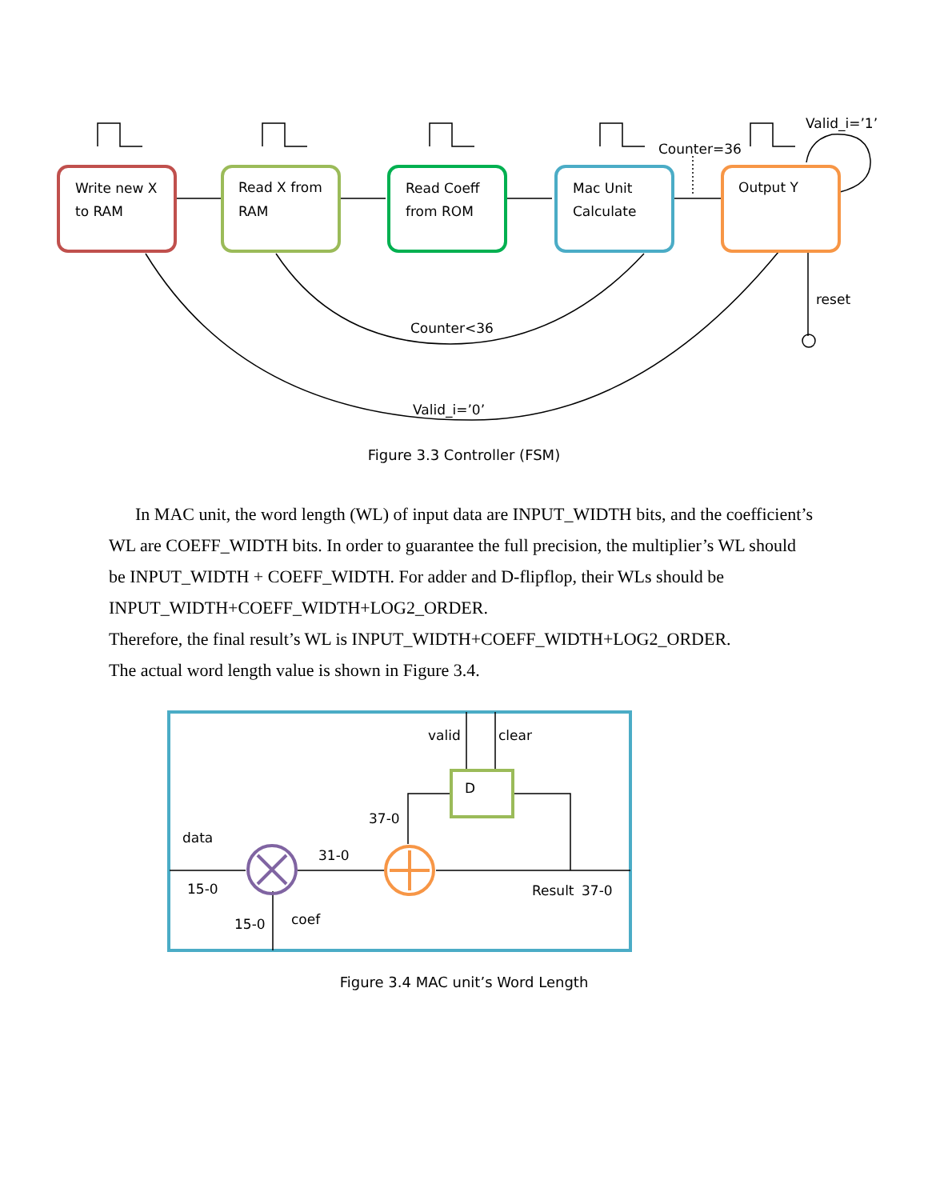Write new X
to RAM
Read X from
RAM
Read Coeff
from ROM
Mac Unit
Calculate
Output Y
Valid_i=’1’
Counter=36
reset
Counter<36
Valid_i=’0’
Figure 3.3 Controller (FSM)
In MAC unit, the word length (WL) of input data are INPUT_WIDTH bits, and the coefficient’s WL are COEFF_WIDTH bits. In order to guarantee the full precision, the multiplier’s WL should be INPUT_WIDTH + COEFF_WIDTH. For adder and D-flipflop, their WLs should be INPUT_WIDTH+COEFF_WIDTH+LOG2_ORDER.
Therefore, the final result’s WL is INPUT_WIDTH+COEFF_WIDTH+LOG2_ORDER.
The actual word length value is shown in Figure 3.4.
D
valid
clear
37-0
data
31-0
15-0
Result
37-0
15-0
coef
Figure 3.4 MAC unit’s Word Length